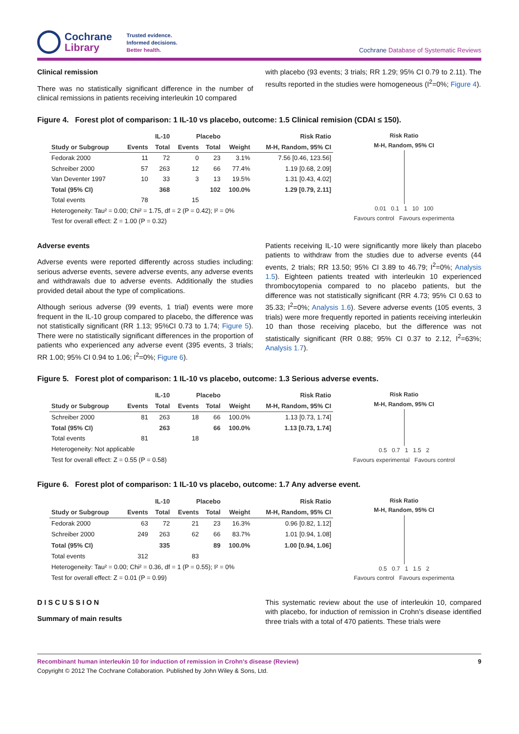Cochrane
Library
Trusted evidence.
Informed decisions.
Better health.
Cochrane Database of Systematic Reviews
Clinical remission
There was no statistically significant difference in the number of clinical remissions in patients receiving interleukin 10 compared
with placebo (93 events; 3 trials; RR 1.29; 95% CI 0.79 to 2.11). The results reported in the studies were homogeneous (I<sup>2</sup>=0%; Figure 4).
Figure 4. Forest plot of comparison: 1 IL-10 vs placebo, outcome: 1.5 Clinical remision (CDAI ≤ 150).
| | IL-10 | | Placebo | | | Risk Ratio |
| --- | --- | --- | --- | --- | --- | --- |
| Study or Subgroup | Events | Total | Events | Total | Weight | M-H, Random, 95% CI |
| Fedorak 2000 | 11 | 72 | 0 | 23 | 3.1% | 7.56 [0.46, 123.56] |
| Schreiber 2000 | 57 | 263 | 12 | 66 | 77.4% | 1.19 [0.68, 2.09] |
| Van Deventer 1997 | 10 | 33 | 3 | 13 | 19.5% | 1.31 [0.43, 4.02] |
| Total (95% CI) | | 368 | | 102 | 100.0% | 1.29 [0.79, 2.11] |
| Total events | 78 | | 15 | | | |
| Heterogeneity: Tau² = 0.00; Chi² = 1.75, df = 2 (P = 0.42); I² = 0% | | | | | | |
| Test for overall effect: Z = 1.00 (P = 0.32) | | | | | | |
Risk Ratio
M-H, Random, 95% CI
0.01 0.1 1 10 100
Favours control Favours experimenta
Adverse events
Adverse events were reported differently across studies including: serious adverse events, severe adverse events, any adverse events and withdrawals due to adverse events. Additionally the studies provided detail about the type of complications.
Although serious adverse (99 events, 1 trial) events were more frequent in the IL-10 group compared to placebo, the difference was not statistically significant (RR 1.13; 95%CI 0.73 to 1.74; Figure 5). There were no statistically significant differences in the proportion of patients who experienced any adverse event (395 events, 3 trials; RR 1.00; 95% CI 0.94 to 1.06; I<sup>2</sup>=0%; Figure 6).
Patients receiving IL-10 were significantly more likely than placebo patients to withdraw from the studies due to adverse events (44 events, 2 trials; RR 13.50; 95% CI 3.89 to 46.79; I<sup>2</sup>=0%; Analysis 1.5). Eighteen patients treated with interleukin 10 experienced thrombocytopenia compared to no placebo patients, but the difference was not statistically significant (RR 4.73; 95% CI 0.63 to 35.33; I<sup>2</sup>=0%; Analysis 1.6). Severe adverse events (105 events, 3 trials) were more frequently reported in patients receiving interleukin 10 than those receiving placebo, but the difference was not statistically significant (RR 0.88; 95% CI 0.37 to 2.12, I<sup>2</sup>=63%; Analysis 1.7).
Figure 5. Forest plot of comparison: 1 IL-10 vs placebo, outcome: 1.3 Serious adverse events.
| | IL-10 | | Placebo | | | Risk Ratio |
| --- | --- | --- | --- | --- | --- | --- |
| Study or Subgroup | Events | Total | Events | Total | Weight | M-H, Random, 95% CI |
| Schreiber 2000 | 81 | 263 | 18 | 66 | 100.0% | 1.13 [0.73, 1.74] |
| Total (95% CI) | | 263 | | 66 | 100.0% | 1.13 [0.73, 1.74] |
| Total events | 81 | | 18 | | | |
| Heterogeneity: Not applicable | | | | | | |
| Test for overall effect: Z = 0.55 (P = 0.58) | | | | | | |
Risk Ratio
M-H, Random, 95% CI
0.5 0.7 1 1.5 2
Favours experimental Favours control
Figure 6. Forest plot of comparison: 1 IL-10 vs placebo, outcome: 1.7 Any adverse event.
| | IL-10 | | Placebo | | | Risk Ratio |
| --- | --- | --- | --- | --- | --- | --- |
| Study or Subgroup | Events | Total | Events | Total | Weight | M-H, Random, 95% CI |
| Fedorak 2000 | 63 | 72 | 21 | 23 | 16.3% | 0.96 [0.82, 1.12] |
| Schreiber 2000 | 249 | 263 | 62 | 66 | 83.7% | 1.01 [0.94, 1.08] |
| Total (95% CI) | | 335 | | 89 | 100.0% | 1.00 [0.94, 1.06] |
| Total events | 312 | | 83 | | | |
| Heterogeneity: Tau² = 0.00; Chi² = 0.36, df = 1 (P = 0.55); I² = 0% | | | | | | |
| Test for overall effect: Z = 0.01 (P = 0.99) | | | | | | |
Risk Ratio
M-H, Random, 95% CI
0.5 0.7 1 1.5 2
Favours control Favours experimenta
DISCUSSION
Summary of main results
This systematic review about the use of interleukin 10, compared with placebo, for induction of remission in Crohn's disease identified three trials with a total of 470 patients. These trials were
Recombinant human interleukin 10 for induction of remission in Crohn's disease (Review) 9
Copyright © 2012 The Cochrane Collaboration. Published by John Wiley & Sons, Ltd.